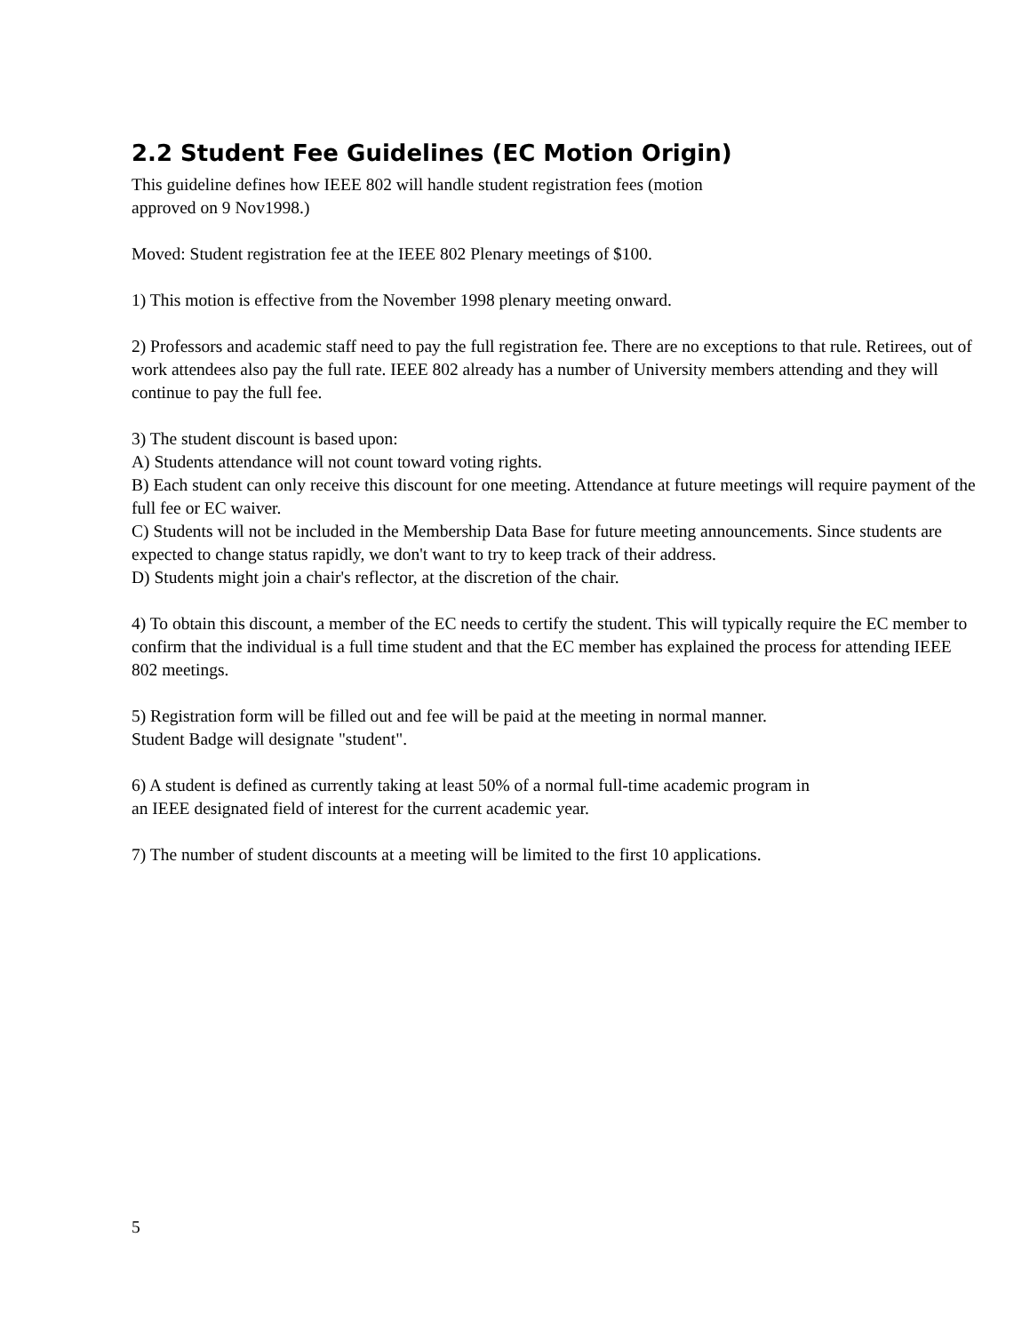2.2 Student Fee Guidelines (EC Motion Origin)
This guideline defines how IEEE 802 will handle student registration fees (motion
approved on 9 Nov1998.)
Moved: Student registration fee at the IEEE 802 Plenary meetings of $100.
1) This motion is effective from the November 1998 plenary meeting onward.
2) Professors and academic staff need to pay the full registration fee. There are no exceptions to that rule. Retirees, out of work attendees also pay the full rate. IEEE 802 already has a number of University members attending and they will continue to pay the full fee.
3) The student discount is based upon:
A) Students attendance will not count toward voting rights.
B) Each student can only receive this discount for one meeting. Attendance at future meetings will require payment of the full fee or EC waiver.
C) Students will not be included in the Membership Data Base for future meeting announcements. Since students are expected to change status rapidly, we don't want to try to keep track of their address.
D) Students might join a chair's reflector, at the discretion of the chair.
4) To obtain this discount, a member of the EC needs to certify the student. This will typically require the EC member to confirm that the individual is a full time student and that the EC member has explained the process for attending IEEE 802 meetings.
5) Registration form will be filled out and fee will be paid at the meeting in normal manner.
Student Badge will designate "student".
6) A student is defined as currently taking at least 50% of a normal full-time academic program in
an IEEE designated field of interest for the current academic year.
7) The number of student discounts at a meeting will be limited to the first 10 applications.
5